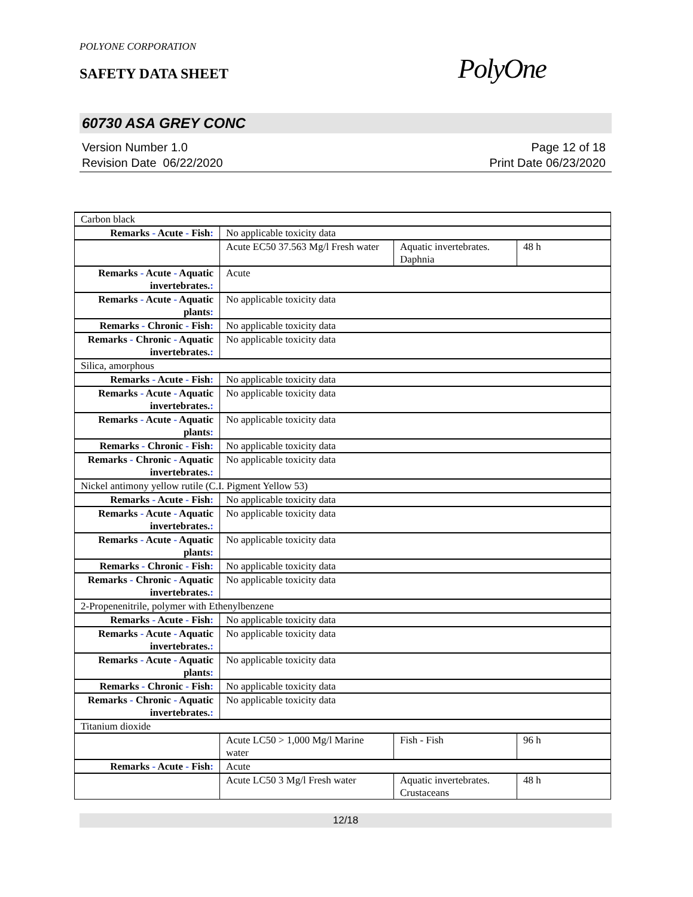POLYONE CORPORATION
SAFETY DATA SHEET
PolyOne
60730 ASA GREY CONC
Version Number 1.0
Revision Date 06/22/2020
Page 12 of 18
Print Date 06/23/2020
| Carbon black | | | |
| Remarks - Acute - Fish : | No applicable toxicity data | | |
| | Acute EC50 37.563 Mg/l Fresh water | Aquatic invertebrates. Daphnia | 48 h |
| Remarks - Acute - Aquatic invertebrates. : | Acute | | |
| Remarks - Acute - Aquatic plants : | No applicable toxicity data | | |
| Remarks - Chronic - Fish : | No applicable toxicity data | | |
| Remarks - Chronic - Aquatic invertebrates. : | No applicable toxicity data | | |
| Silica, amorphous | | | |
| Remarks - Acute - Fish : | No applicable toxicity data | | |
| Remarks - Acute - Aquatic invertebrates. : | No applicable toxicity data | | |
| Remarks - Acute - Aquatic plants : | No applicable toxicity data | | |
| Remarks - Chronic - Fish : | No applicable toxicity data | | |
| Remarks - Chronic - Aquatic invertebrates. : | No applicable toxicity data | | |
| Nickel antimony yellow rutile (C.I. Pigment Yellow 53) | | | |
| Remarks - Acute - Fish : | No applicable toxicity data | | |
| Remarks - Acute - Aquatic invertebrates. : | No applicable toxicity data | | |
| Remarks - Acute - Aquatic plants : | No applicable toxicity data | | |
| Remarks - Chronic - Fish : | No applicable toxicity data | | |
| Remarks - Chronic - Aquatic invertebrates. : | No applicable toxicity data | | |
| 2-Propenenitrile, polymer with Ethenylbenzene | | | |
| Remarks - Acute - Fish : | No applicable toxicity data | | |
| Remarks - Acute - Aquatic invertebrates. : | No applicable toxicity data | | |
| Remarks - Acute - Aquatic plants : | No applicable toxicity data | | |
| Remarks - Chronic - Fish : | No applicable toxicity data | | |
| Remarks - Chronic - Aquatic invertebrates. : | No applicable toxicity data | | |
| Titanium dioxide | | | |
| | Acute LC50 > 1,000 Mg/l Marine water | Fish - Fish | 96 h |
| Remarks - Acute - Fish : | Acute | | |
| | Acute LC50 3 Mg/l Fresh water | Aquatic invertebrates. Crustaceans | 48 h |
12/18